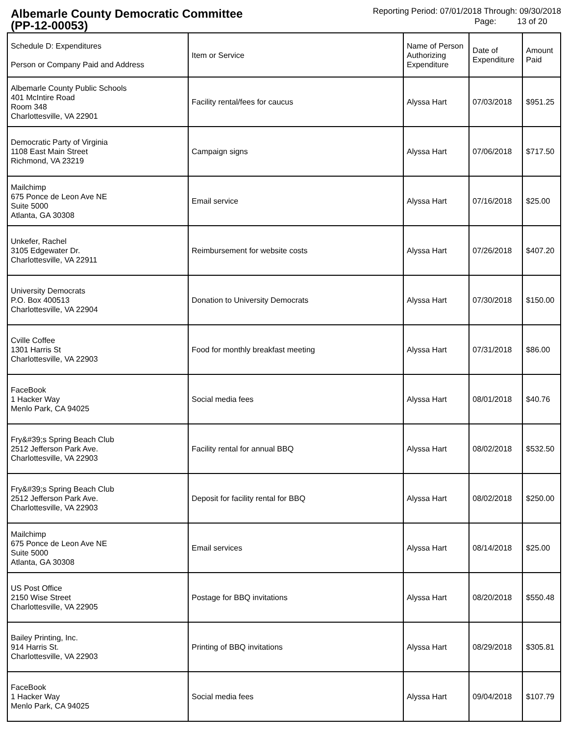Albemarle County Democratic Committee
(PP-12-00053)
Reporting Period: 07/01/2018 Through: 09/30/2018
Page: 13 of 20
| Schedule D: Expenditures Person or Company Paid and Address | Item or Service | Name of Person Authorizing Expenditure | Date of Expenditure | Amount Paid |
| --- | --- | --- | --- | --- |
| Albemarle County Public Schools 401 McIntire Road Room 348 Charlottesville, VA 22901 | Facility rental/fees for caucus | Alyssa Hart | 07/03/2018 | $951.25 |
| Democratic Party of Virginia 1108 East Main Street Richmond, VA 23219 | Campaign signs | Alyssa Hart | 07/06/2018 | $717.50 |
| Mailchimp 675 Ponce de Leon Ave NE Suite 5000 Atlanta, GA 30308 | Email service | Alyssa Hart | 07/16/2018 | $25.00 |
| Unkefer, Rachel 3105 Edgewater Dr. Charlottesville, VA 22911 | Reimbursement for website costs | Alyssa Hart | 07/26/2018 | $407.20 |
| University Democrats P.O. Box 400513 Charlottesville, VA 22904 | Donation to University Democrats | Alyssa Hart | 07/30/2018 | $150.00 |
| Cville Coffee 1301 Harris St Charlottesville, VA 22903 | Food for monthly breakfast meeting | Alyssa Hart | 07/31/2018 | $86.00 |
| FaceBook 1 Hacker Way Menlo Park, CA 94025 | Social media fees | Alyssa Hart | 08/01/2018 | $40.76 |
| Fry&#39;s Spring Beach Club 2512 Jefferson Park Ave. Charlottesville, VA 22903 | Facility rental for annual BBQ | Alyssa Hart | 08/02/2018 | $532.50 |
| Fry&#39;s Spring Beach Club 2512 Jefferson Park Ave. Charlottesville, VA 22903 | Deposit for facility rental for BBQ | Alyssa Hart | 08/02/2018 | $250.00 |
| Mailchimp 675 Ponce de Leon Ave NE Suite 5000 Atlanta, GA 30308 | Email services | Alyssa Hart | 08/14/2018 | $25.00 |
| US Post Office 2150 Wise Street Charlottesville, VA 22905 | Postage for BBQ invitations | Alyssa Hart | 08/20/2018 | $550.48 |
| Bailey Printing, Inc. 914 Harris St. Charlottesville, VA 22903 | Printing of BBQ invitations | Alyssa Hart | 08/29/2018 | $305.81 |
| FaceBook 1 Hacker Way Menlo Park, CA 94025 | Social media fees | Alyssa Hart | 09/04/2018 | $107.79 |